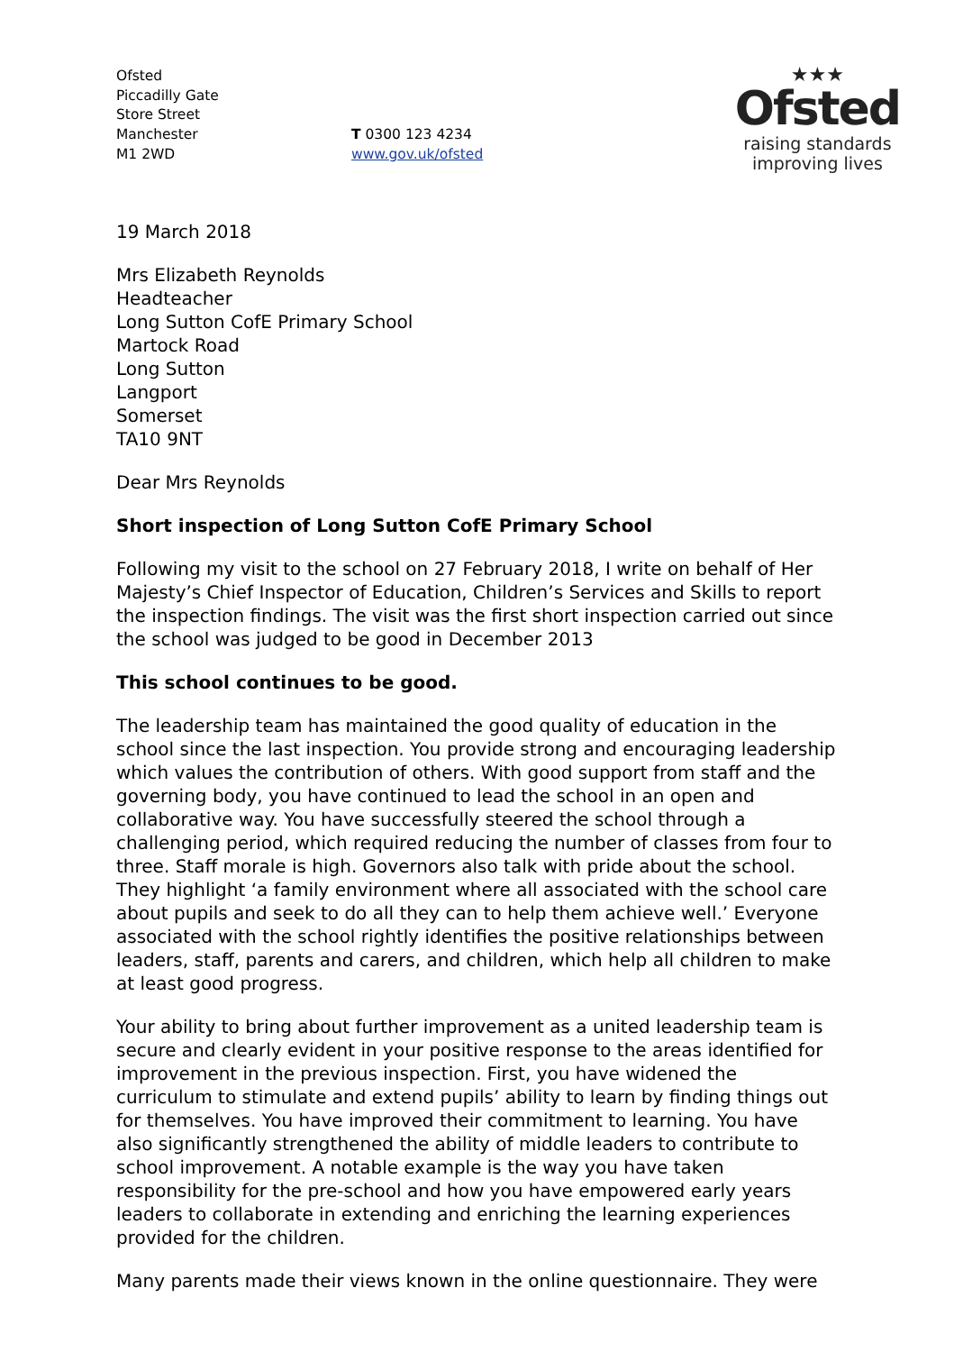Ofsted
Piccadilly Gate
Store Street
Manchester
M1 2WD
T 0300 123 4234
www.gov.uk/ofsted
★★★
Ofsted
raising standards
improving lives
19 March 2018
Mrs Elizabeth Reynolds
Headteacher
Long Sutton CofE Primary School
Martock Road
Long Sutton
Langport
Somerset
TA10 9NT
Dear Mrs Reynolds
Short inspection of Long Sutton CofE Primary School
Following my visit to the school on 27 February 2018, I write on behalf of Her Majesty’s Chief Inspector of Education, Children’s Services and Skills to report the inspection findings. The visit was the first short inspection carried out since the school was judged to be good in December 2013
This school continues to be good.
The leadership team has maintained the good quality of education in the school since the last inspection. You provide strong and encouraging leadership which values the contribution of others. With good support from staff and the governing body, you have continued to lead the school in an open and collaborative way. You have successfully steered the school through a challenging period, which required reducing the number of classes from four to three. Staff morale is high. Governors also talk with pride about the school. They highlight ‘a family environment where all associated with the school care about pupils and seek to do all they can to help them achieve well.’ Everyone associated with the school rightly identifies the positive relationships between leaders, staff, parents and carers, and children, which help all children to make at least good progress.
Your ability to bring about further improvement as a united leadership team is secure and clearly evident in your positive response to the areas identified for improvement in the previous inspection. First, you have widened the curriculum to stimulate and extend pupils’ ability to learn by finding things out for themselves. You have improved their commitment to learning. You have also significantly strengthened the ability of middle leaders to contribute to school improvement. A notable example is the way you have taken responsibility for the pre-school and how you have empowered early years leaders to collaborate in extending and enriching the learning experiences provided for the children.
Many parents made their views known in the online questionnaire. They were